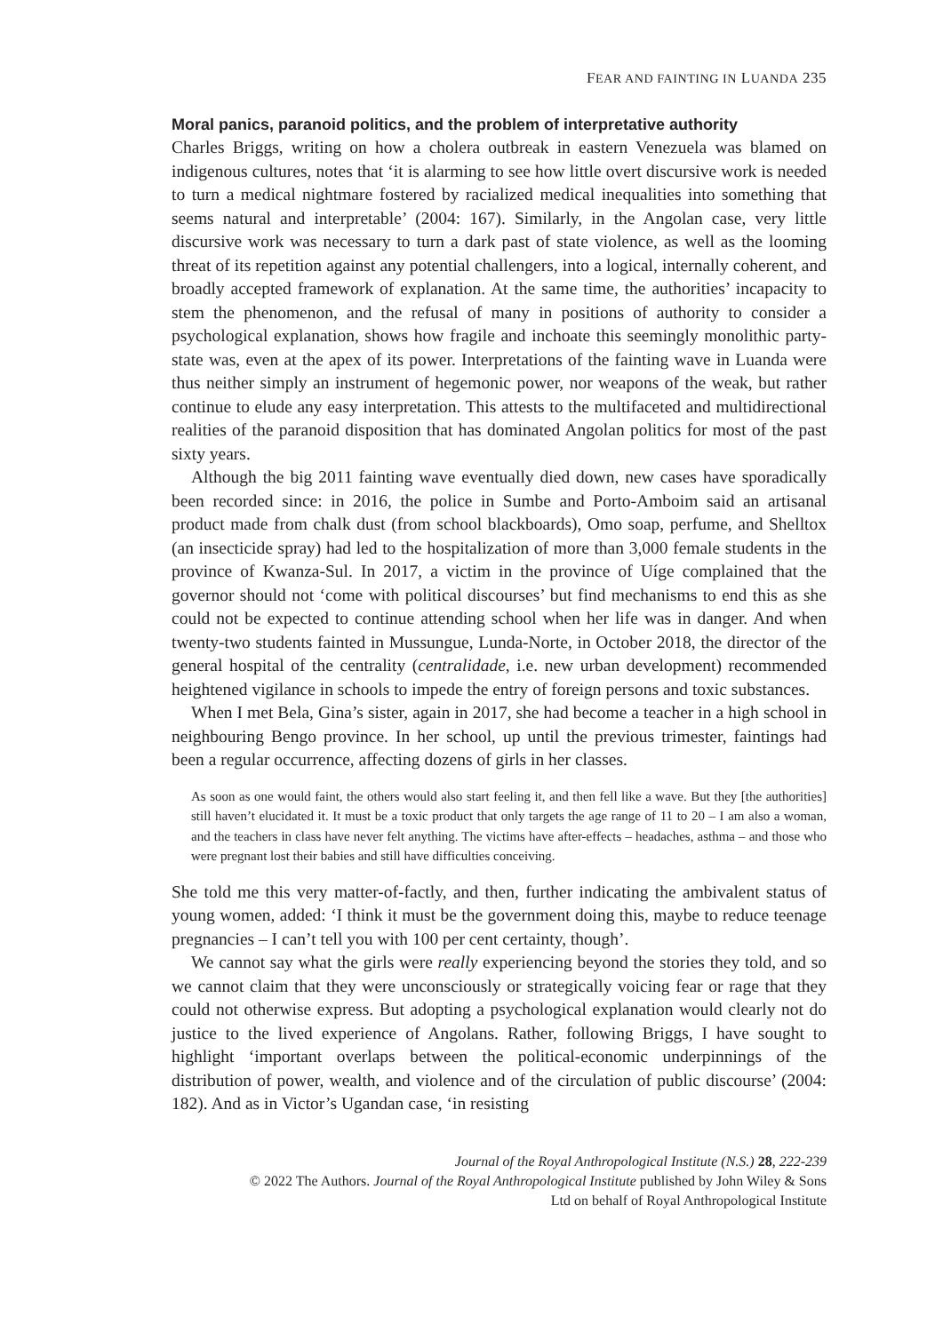FEAR AND FAINTING IN LUANDA 235
Moral panics, paranoid politics, and the problem of interpretative authority
Charles Briggs, writing on how a cholera outbreak in eastern Venezuela was blamed on indigenous cultures, notes that ‘it is alarming to see how little overt discursive work is needed to turn a medical nightmare fostered by racialized medical inequalities into something that seems natural and interpretable’ (2004: 167). Similarly, in the Angolan case, very little discursive work was necessary to turn a dark past of state violence, as well as the looming threat of its repetition against any potential challengers, into a logical, internally coherent, and broadly accepted framework of explanation. At the same time, the authorities’ incapacity to stem the phenomenon, and the refusal of many in positions of authority to consider a psychological explanation, shows how fragile and inchoate this seemingly monolithic party-state was, even at the apex of its power. Interpretations of the fainting wave in Luanda were thus neither simply an instrument of hegemonic power, nor weapons of the weak, but rather continue to elude any easy interpretation. This attests to the multifaceted and multidirectional realities of the paranoid disposition that has dominated Angolan politics for most of the past sixty years.
Although the big 2011 fainting wave eventually died down, new cases have sporadically been recorded since: in 2016, the police in Sumbe and Porto-Amboim said an artisanal product made from chalk dust (from school blackboards), Omo soap, perfume, and Shelltox (an insecticide spray) had led to the hospitalization of more than 3,000 female students in the province of Kwanza-Sul. In 2017, a victim in the province of Uíge complained that the governor should not ‘come with political discourses’ but find mechanisms to end this as she could not be expected to continue attending school when her life was in danger. And when twenty-two students fainted in Mussungue, Lunda-Norte, in October 2018, the director of the general hospital of the centrality (centralidade, i.e. new urban development) recommended heightened vigilance in schools to impede the entry of foreign persons and toxic substances.
When I met Bela, Gina’s sister, again in 2017, she had become a teacher in a high school in neighbouring Bengo province. In her school, up until the previous trimester, faintings had been a regular occurrence, affecting dozens of girls in her classes.
As soon as one would faint, the others would also start feeling it, and then fell like a wave. But they [the authorities] still haven’t elucidated it. It must be a toxic product that only targets the age range of 11 to 20 – I am also a woman, and the teachers in class have never felt anything. The victims have after-effects – headaches, asthma – and those who were pregnant lost their babies and still have difficulties conceiving.
She told me this very matter-of-factly, and then, further indicating the ambivalent status of young women, added: ‘I think it must be the government doing this, maybe to reduce teenage pregnancies – I can’t tell you with 100 per cent certainty, though’.
We cannot say what the girls were really experiencing beyond the stories they told, and so we cannot claim that they were unconsciously or strategically voicing fear or rage that they could not otherwise express. But adopting a psychological explanation would clearly not do justice to the lived experience of Angolans. Rather, following Briggs, I have sought to highlight ‘important overlaps between the political-economic underpinnings of the distribution of power, wealth, and violence and of the circulation of public discourse’ (2004: 182). And as in Victor’s Ugandan case, ‘in resisting
Journal of the Royal Anthropological Institute (N.S.) 28, 222-239
© 2022 The Authors. Journal of the Royal Anthropological Institute published by John Wiley & Sons
Ltd on behalf of Royal Anthropological Institute